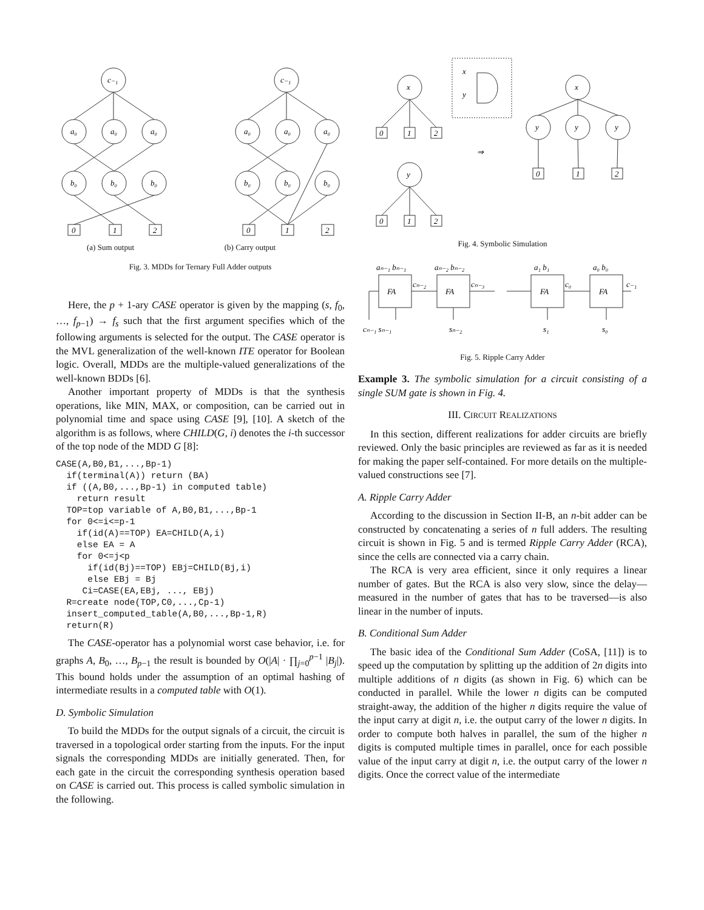c₋₁
c₋₁
a₀
a₀
a₀
b₀
b₀
b₀
a₀
a₀
a₀
b₀
b₀
b₀
0
1
2
0
1
2
(a) Sum output (b) Carry output
Fig. 3. MDDs for Ternary Full Adder outputs
Here, the p + 1-ary CASE operator is given by the mapping (s, f<sub>0</sub>, …, f<sub>p−1</sub>) → f<sub>s</sub> such that the first argument specifies which of the following arguments is selected for the output. The CASE operator is the MVL generalization of the well-known ITE operator for Boolean logic. Overall, MDDs are the multiple-valued generalizations of the well-known BDDs [6].
Another important property of MDDs is that the synthesis operations, like MIN, MAX, or composition, can be carried out in polynomial time and space using CASE [9], [10]. A sketch of the algorithm is as follows, where CHILD(G, i) denotes the i-th successor of the top node of the MDD G [8]:
CASE(A,B0,B1,...,Bp-1)
  if(terminal(A)) return (BA)
  if ((A,B0,...,Bp-1) in computed table)
    return result
  TOP=top variable of A,B0,B1,...,Bp-1
  for 0<=i<=p-1
    if(id(A)==TOP) EA=CHILD(A,i)
    else EA = A
    for 0<=j<p
      if(id(Bj)==TOP) EBj=CHILD(Bj,i)
      else EBj = Bj
     Ci=CASE(EA,EBj, ..., EBj)
  R=create node(TOP,C0,...,Cp-1)
  insert_computed_table(A,B0,...,Bp-1,R)
  return(R)
The CASE-operator has a polynomial worst case behavior, i.e. for graphs A, B<sub>0</sub>, …, B<sub>p−1</sub> the result is bounded by O(|A| · ∏<sub>j=0</sub><sup>p−1</sup> |B<sub>j</sub>|). This bound holds under the assumption of an optimal hashing of intermediate results in a computed table with O(1).
D. Symbolic Simulation
To build the MDDs for the output signals of a circuit, the circuit is traversed in a topological order starting from the inputs. For the input signals the corresponding MDDs are initially generated. Then, for each gate in the circuit the corresponding synthesis operation based on CASE is carried out. This process is called symbolic simulation in the following.
x
0
1
2
x
y
⇒
x
y
y
y
0
1
2
y
0
1
2
Fig. 4. Symbolic Simulation
aₙ₋₁ bₙ₋₁
aₙ₋₂ bₙ₋₂
a₁ b₁
a₀ b₀
FA
FA
FA
FA
cₙ₋₂
cₙ₋₃
c₀
c₋₁
cₙ₋₁ sₙ₋₁
sₙ₋₂
s₁
s₀
Fig. 5. Ripple Carry Adder
Example 3. The symbolic simulation for a circuit consisting of a single SUM gate is shown in Fig. 4.
III. CIRCUIT REALIZATIONS
In this section, different realizations for adder circuits are briefly reviewed. Only the basic principles are reviewed as far as it is needed for making the paper self-contained. For more details on the multiple-valued constructions see [7].
A. Ripple Carry Adder
According to the discussion in Section II-B, an n-bit adder can be constructed by concatenating a series of n full adders. The resulting circuit is shown in Fig. 5 and is termed Ripple Carry Adder (RCA), since the cells are connected via a carry chain.
The RCA is very area efficient, since it only requires a linear number of gates. But the RCA is also very slow, since the delay—measured in the number of gates that has to be traversed—is also linear in the number of inputs.
B. Conditional Sum Adder
The basic idea of the Conditional Sum Adder (CoSA, [11]) is to speed up the computation by splitting up the addition of 2n digits into multiple additions of n digits (as shown in Fig. 6) which can be conducted in parallel. While the lower n digits can be computed straight-away, the addition of the higher n digits require the value of the input carry at digit n, i.e. the output carry of the lower n digits. In order to compute both halves in parallel, the sum of the higher n digits is computed multiple times in parallel, once for each possible value of the input carry at digit n, i.e. the output carry of the lower n digits. Once the correct value of the intermediate